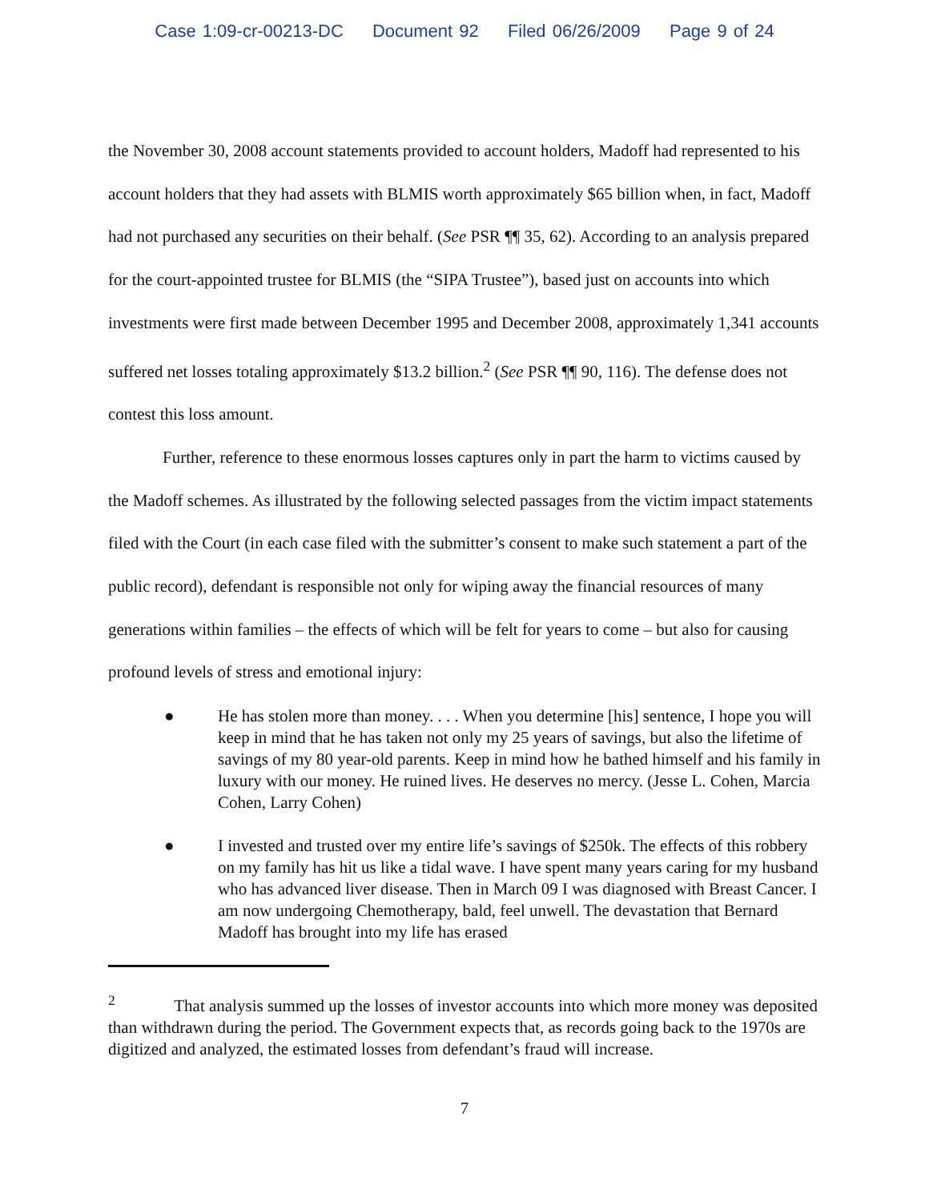Case 1:09-cr-00213-DC Document 92 Filed 06/26/2009 Page 9 of 24
the November 30, 2008 account statements provided to account holders, Madoff had represented to his account holders that they had assets with BLMIS worth approximately $65 billion when, in fact, Madoff had not purchased any securities on their behalf. (See PSR ¶¶ 35, 62). According to an analysis prepared for the court-appointed trustee for BLMIS (the “SIPA Trustee”), based just on accounts into which investments were first made between December 1995 and December 2008, approximately 1,341 accounts suffered net losses totaling approximately $13.2 billion.<sup>2</sup> (See PSR ¶¶ 90, 116). The defense does not contest this loss amount.
Further, reference to these enormous losses captures only in part the harm to victims caused by the Madoff schemes. As illustrated by the following selected passages from the victim impact statements filed with the Court (in each case filed with the submitter’s consent to make such statement a part of the public record), defendant is responsible not only for wiping away the financial resources of many generations within families – the effects of which will be felt for years to come – but also for causing profound levels of stress and emotional injury:
● He has stolen more than money. . . . When you determine [his] sentence, I hope you will keep in mind that he has taken not only my 25 years of savings, but also the lifetime of savings of my 80 year-old parents. Keep in mind how he bathed himself and his family in luxury with our money. He ruined lives. He deserves no mercy. (Jesse L. Cohen, Marcia Cohen, Larry Cohen)
● I invested and trusted over my entire life’s savings of $250k. The effects of this robbery on my family has hit us like a tidal wave. I have spent many years caring for my husband who has advanced liver disease. Then in March 09 I was diagnosed with Breast Cancer. I am now undergoing Chemotherapy, bald, feel unwell. The devastation that Bernard Madoff has brought into my life has erased
<sup>2</sup> That analysis summed up the losses of investor accounts into which more money was deposited than withdrawn during the period. The Government expects that, as records going back to the 1970s are digitized and analyzed, the estimated losses from defendant’s fraud will increase.
7